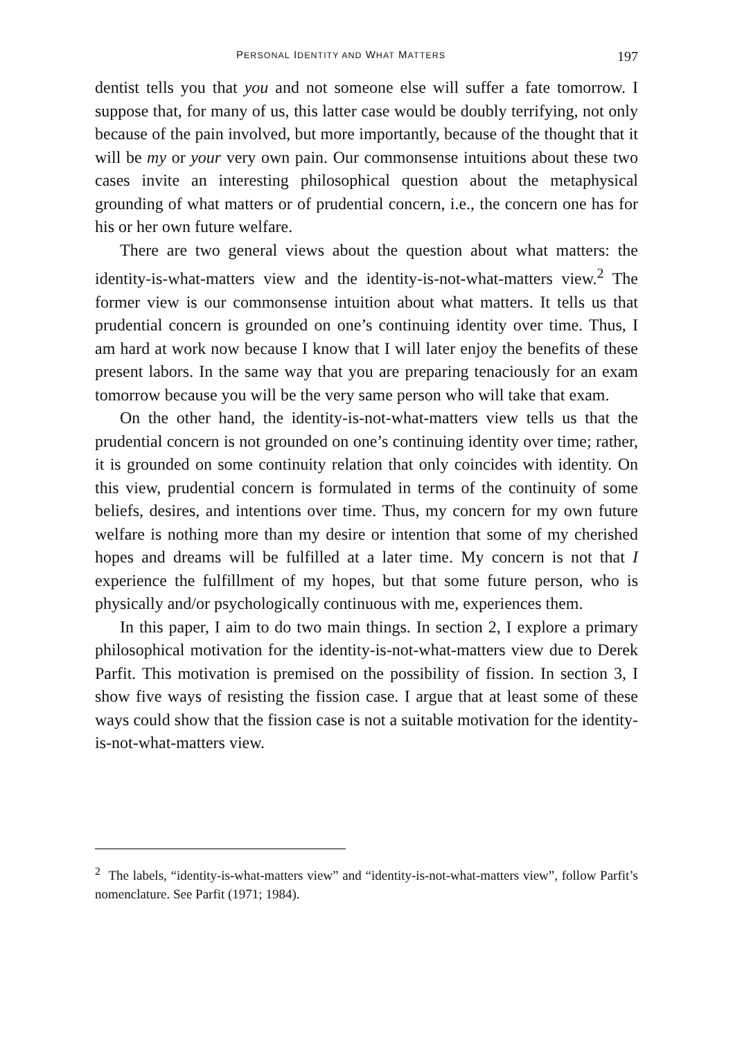PERSONAL IDENTITY AND WHAT MATTERS 197
dentist tells you that you and not someone else will suffer a fate tomorrow. I suppose that, for many of us, this latter case would be doubly terrifying, not only because of the pain involved, but more importantly, because of the thought that it will be my or your very own pain. Our commonsense intuitions about these two cases invite an interesting philosophical question about the metaphysical grounding of what matters or of prudential concern, i.e., the concern one has for his or her own future welfare.
There are two general views about the question about what matters: the identity-is-what-matters view and the identity-is-not-what-matters view.<sup>2</sup> The former view is our commonsense intuition about what matters. It tells us that prudential concern is grounded on one’s continuing identity over time. Thus, I am hard at work now because I know that I will later enjoy the benefits of these present labors. In the same way that you are preparing tenaciously for an exam tomorrow because you will be the very same person who will take that exam.
On the other hand, the identity-is-not-what-matters view tells us that the prudential concern is not grounded on one’s continuing identity over time; rather, it is grounded on some continuity relation that only coincides with identity. On this view, prudential concern is formulated in terms of the continuity of some beliefs, desires, and intentions over time. Thus, my concern for my own future welfare is nothing more than my desire or intention that some of my cherished hopes and dreams will be fulfilled at a later time. My concern is not that I experience the fulfillment of my hopes, but that some future person, who is physically and/or psychologically continuous with me, experiences them.
In this paper, I aim to do two main things. In section 2, I explore a primary philosophical motivation for the identity-is-not-what-matters view due to Derek Parfit. This motivation is premised on the possibility of fission. In section 3, I show five ways of resisting the fission case. I argue that at least some of these ways could show that the fission case is not a suitable motivation for the identity-is-not-what-matters view.
<sup>2</sup> The labels, “identity-is-what-matters view” and “identity-is-not-what-matters view”, follow Parfit’s nomenclature. See Parfit (1971; 1984).